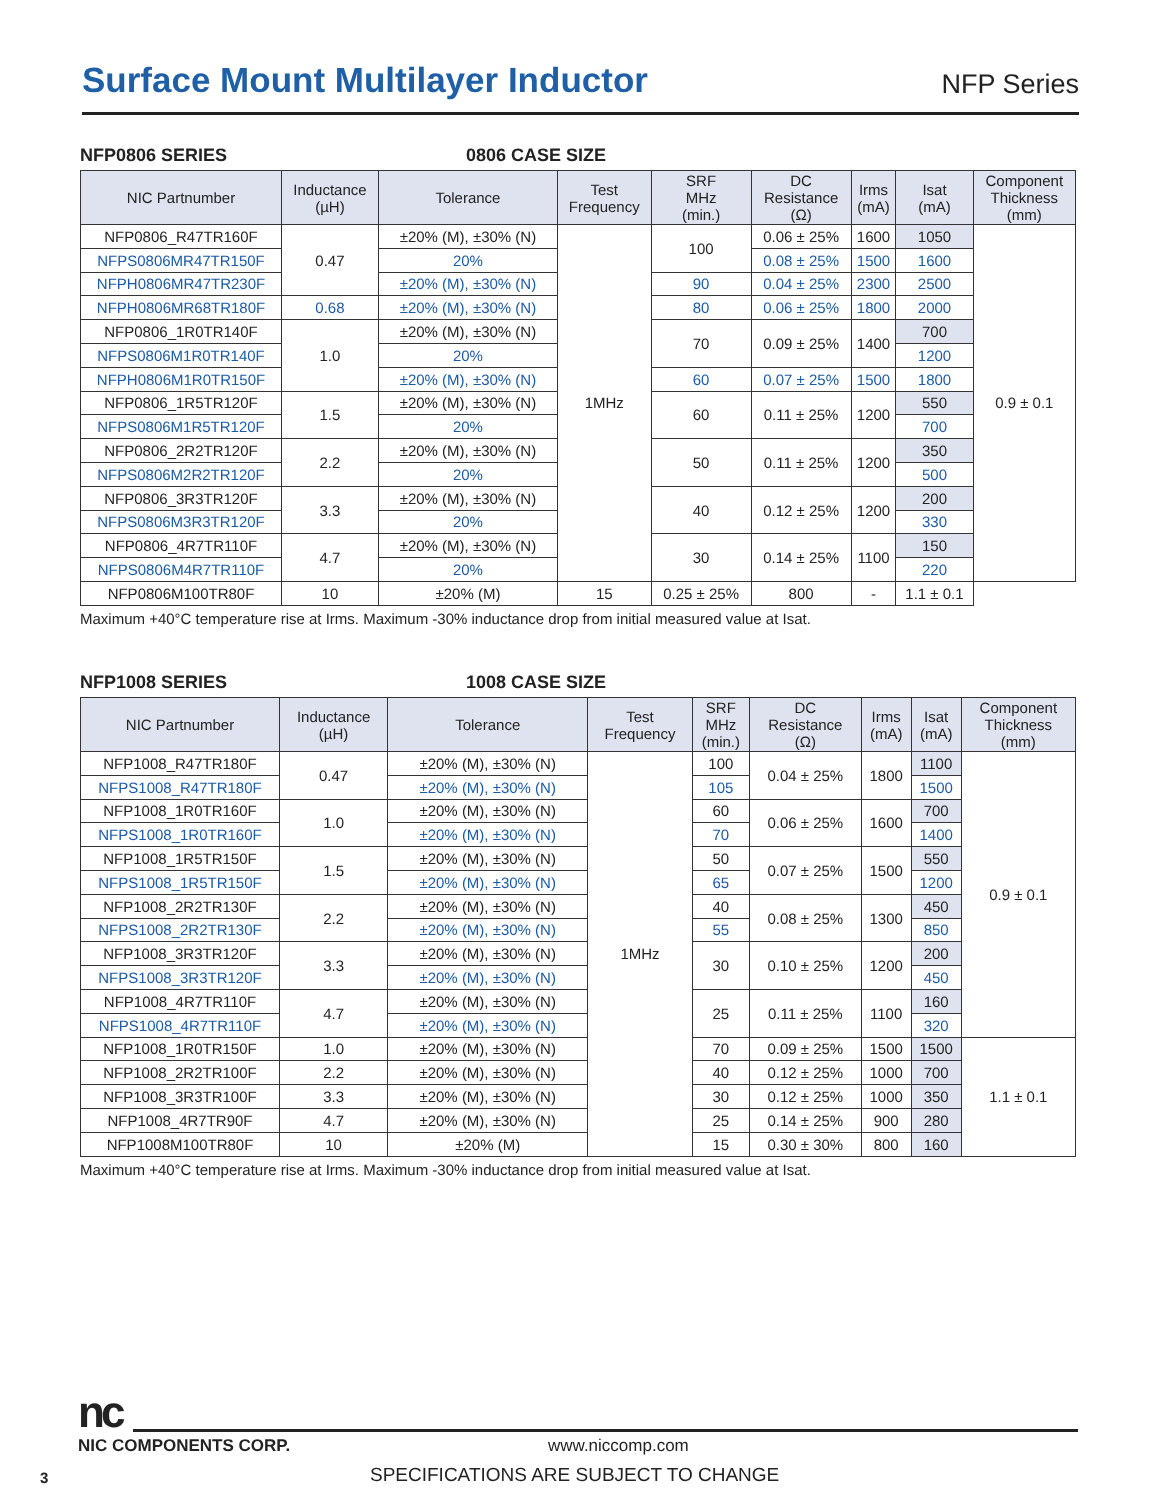Surface Mount Multilayer Inductor
NFP Series
NFP0806 SERIES 0806 CASE SIZE
| NIC Partnumber | Inductance (µH) | Tolerance | Test Frequency | SRF MHz (min.) | DC Resistance (Ω) | Irms (mA) | Isat (mA) | Component Thickness (mm) |
| --- | --- | --- | --- | --- | --- | --- | --- | --- |
| NFP0806_R47TR160F | 0.47 | ±20% (M), ±30% (N) | 1MHz | 100 | 0.06 ± 25% | 1600 | 1050 | 0.9 ± 0.1 |
| NFPS0806MR47TR150F | | 20% | | | 0.08 ± 25% | 1500 | 1600 | |
| NFPH0806MR47TR230F | | ±20% (M), ±30% (N) | | 90 | 0.04 ± 25% | 2300 | 2500 | |
| NFPH0806MR68TR180F | 0.68 | ±20% (M), ±30% (N) | | 80 | 0.06 ± 25% | 1800 | 2000 | |
| NFP0806_1R0TR140F | 1.0 | ±20% (M), ±30% (N) | | 70 | 0.09 ± 25% | 1400 | 700 | |
| NFPS0806M1R0TR140F | | 20% | | | | | 1200 | |
| NFPH0806M1R0TR150F | | ±20% (M), ±30% (N) | | 60 | 0.07 ± 25% | 1500 | 1800 | |
| NFP0806_1R5TR120F | 1.5 | ±20% (M), ±30% (N) | | 60 | 0.11 ± 25% | 1200 | 550 | |
| NFPS0806M1R5TR120F | | 20% | | | | | 700 | |
| NFP0806_2R2TR120F | 2.2 | ±20% (M), ±30% (N) | | 50 | 0.11 ± 25% | 1200 | 350 | |
| NFPS0806M2R2TR120F | | 20% | | | | | 500 | |
| NFP0806_3R3TR120F | 3.3 | ±20% (M), ±30% (N) | | 40 | 0.12 ± 25% | 1200 | 200 | |
| NFPS0806M3R3TR120F | | 20% | | | | | 330 | |
| NFP0806_4R7TR110F | 4.7 | ±20% (M), ±30% (N) | | 30 | 0.14 ± 25% | 1100 | 150 | |
| NFPS0806M4R7TR110F | | 20% | | | | | 220 | |
| NFP0806M100TR80F | 10 | ±20% (M) | 15 | 0.25 ± 25% | 800 | - | 1.1 ± 0.1 | |
Maximum +40°C temperature rise at Irms. Maximum -30% inductance drop from initial measured value at Isat.
NFP1008 SERIES 1008 CASE SIZE
| NIC Partnumber | Inductance (µH) | Tolerance | Test Frequency | SRF MHz (min.) | DC Resistance (Ω) | Irms (mA) | Isat (mA) | Component Thickness (mm) |
| --- | --- | --- | --- | --- | --- | --- | --- | --- |
| NFP1008_R47TR180F | 0.47 | ±20% (M), ±30% (N) | 1MHz | 100 | 0.04 ± 25% | 1800 | 1100 | 0.9 ± 0.1 |
| NFPS1008_R47TR180F | | ±20% (M), ±30% (N) | | 105 | | | 1500 | |
| NFP1008_1R0TR160F | 1.0 | ±20% (M), ±30% (N) | | 60 | 0.06 ± 25% | 1600 | 700 | |
| NFPS1008_1R0TR160F | | ±20% (M), ±30% (N) | | 70 | | | 1400 | |
| NFP1008_1R5TR150F | 1.5 | ±20% (M), ±30% (N) | | 50 | 0.07 ± 25% | 1500 | 550 | |
| NFPS1008_1R5TR150F | | ±20% (M), ±30% (N) | | 65 | | | 1200 | |
| NFP1008_2R2TR130F | 2.2 | ±20% (M), ±30% (N) | | 40 | 0.08 ± 25% | 1300 | 450 | |
| NFPS1008_2R2TR130F | | ±20% (M), ±30% (N) | | 55 | | | 850 | |
| NFP1008_3R3TR120F | 3.3 | ±20% (M), ±30% (N) | | 30 | 0.10 ± 25% | 1200 | 200 | |
| NFPS1008_3R3TR120F | | ±20% (M), ±30% (N) | | | | | 450 | |
| NFP1008_4R7TR110F | 4.7 | ±20% (M), ±30% (N) | | 25 | 0.11 ± 25% | 1100 | 160 | |
| NFPS1008_4R7TR110F | | ±20% (M), ±30% (N) | | | | | 320 | |
| NFP1008_1R0TR150F | 1.0 | ±20% (M), ±30% (N) | | 70 | 0.09 ± 25% | 1500 | 1500 | 1.1 ± 0.1 |
| NFP1008_2R2TR100F | 2.2 | ±20% (M), ±30% (N) | | 40 | 0.12 ± 25% | 1000 | 700 | |
| NFP1008_3R3TR100F | 3.3 | ±20% (M), ±30% (N) | | 30 | 0.12 ± 25% | 1000 | 350 | |
| NFP1008_4R7TR90F | 4.7 | ±20% (M), ±30% (N) | | 25 | 0.14 ± 25% | 900 | 280 | |
| NFP1008M100TR80F | 10 | ±20% (M) | | 15 | 0.30 ± 30% | 800 | 160 | |
Maximum +40°C temperature rise at Irms. Maximum -30% inductance drop from initial measured value at Isat.
nc
NIC COMPONENTS CORP. www.niccomp.com
3 SPECIFICATIONS ARE SUBJECT TO CHANGE